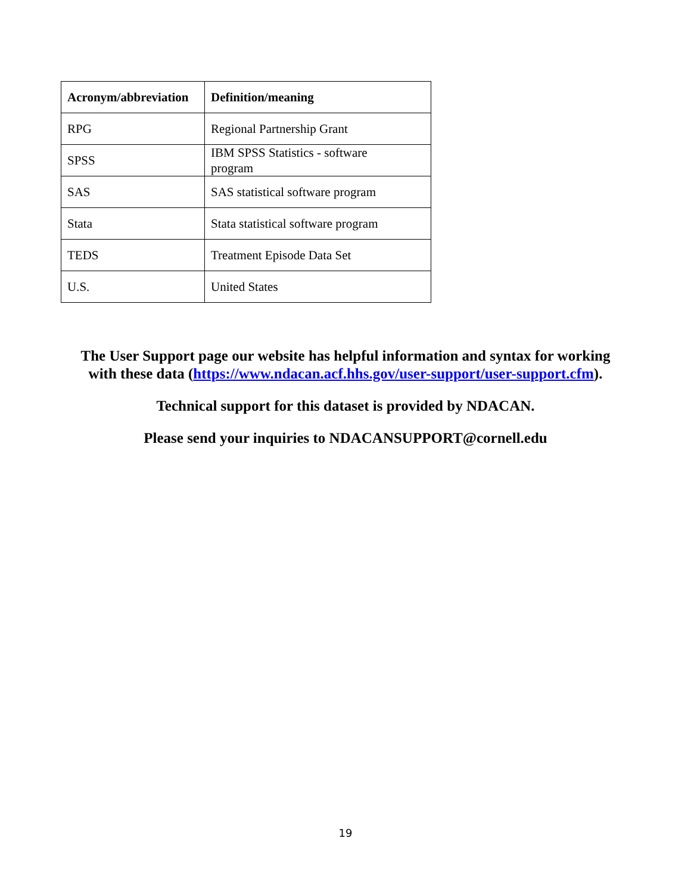| Acronym/abbreviation | Definition/meaning |
| --- | --- |
| RPG | Regional Partnership Grant |
| SPSS | IBM SPSS Statistics - software program |
| SAS | SAS statistical software program |
| Stata | Stata statistical software program |
| TEDS | Treatment Episode Data Set |
| U.S. | United States |
The User Support page our website has helpful information and syntax for working
with these data (https://www.ndacan.acf.hhs.gov/user-support/user-support.cfm).
Technical support for this dataset is provided by NDACAN.
Please send your inquiries to NDACANSUPPORT@cornell.edu
19